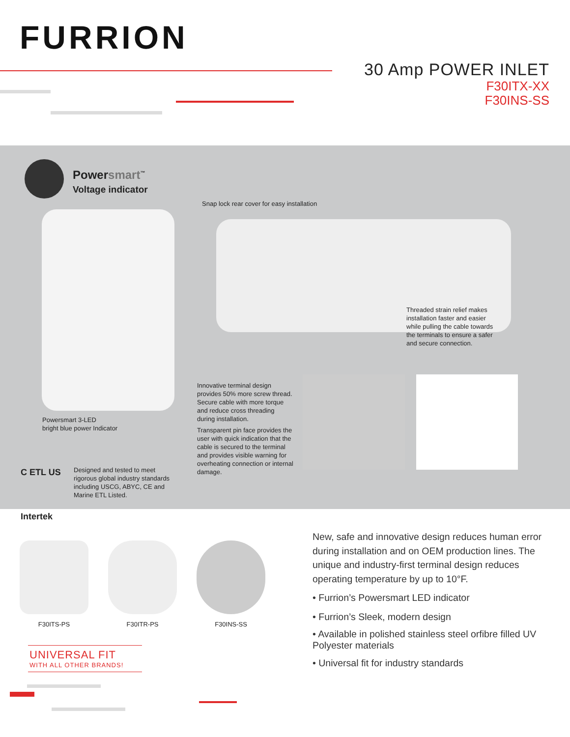FURRION
30 Amp POWER INLET
F30ITX-XX
F30INS-SS
Powersmart<sup>™</sup>
Voltage indicator
Snap lock rear cover for easy installation
Threaded strain relief makes
installation faster and easier
while pulling the cable towards
the terminals to ensure a safer
and secure connection.
Powersmart 3-LED
bright blue power Indicator
Innovative terminal design
provides 50% more screw thread.
Secure cable with more torque
and reduce cross threading
during installation.
Transparent pin face provides the
user with quick indication that the
cable is secured to the terminal
and provides visible warning for
overheating connection or internal
damage.
C ETL US
Intertek
Designed and tested to meet
rigorous global industry standards
including USCG, ABYC, CE and
Marine ETL Listed.
F30ITS-PS F30ITR-PS F30INS-SS
UNIVERSAL FIT
WITH ALL OTHER BRANDS!
New, safe and innovative design reduces human error during installation and on OEM production lines. The unique and industry-first terminal design reduces operating temperature by up to 10°F.
• Furrion’s Powersmart LED indicator
• Furrion’s Sleek, modern design
• Available in polished stainless steel orfibre filled UV Polyester materials
• Universal fit for industry standards